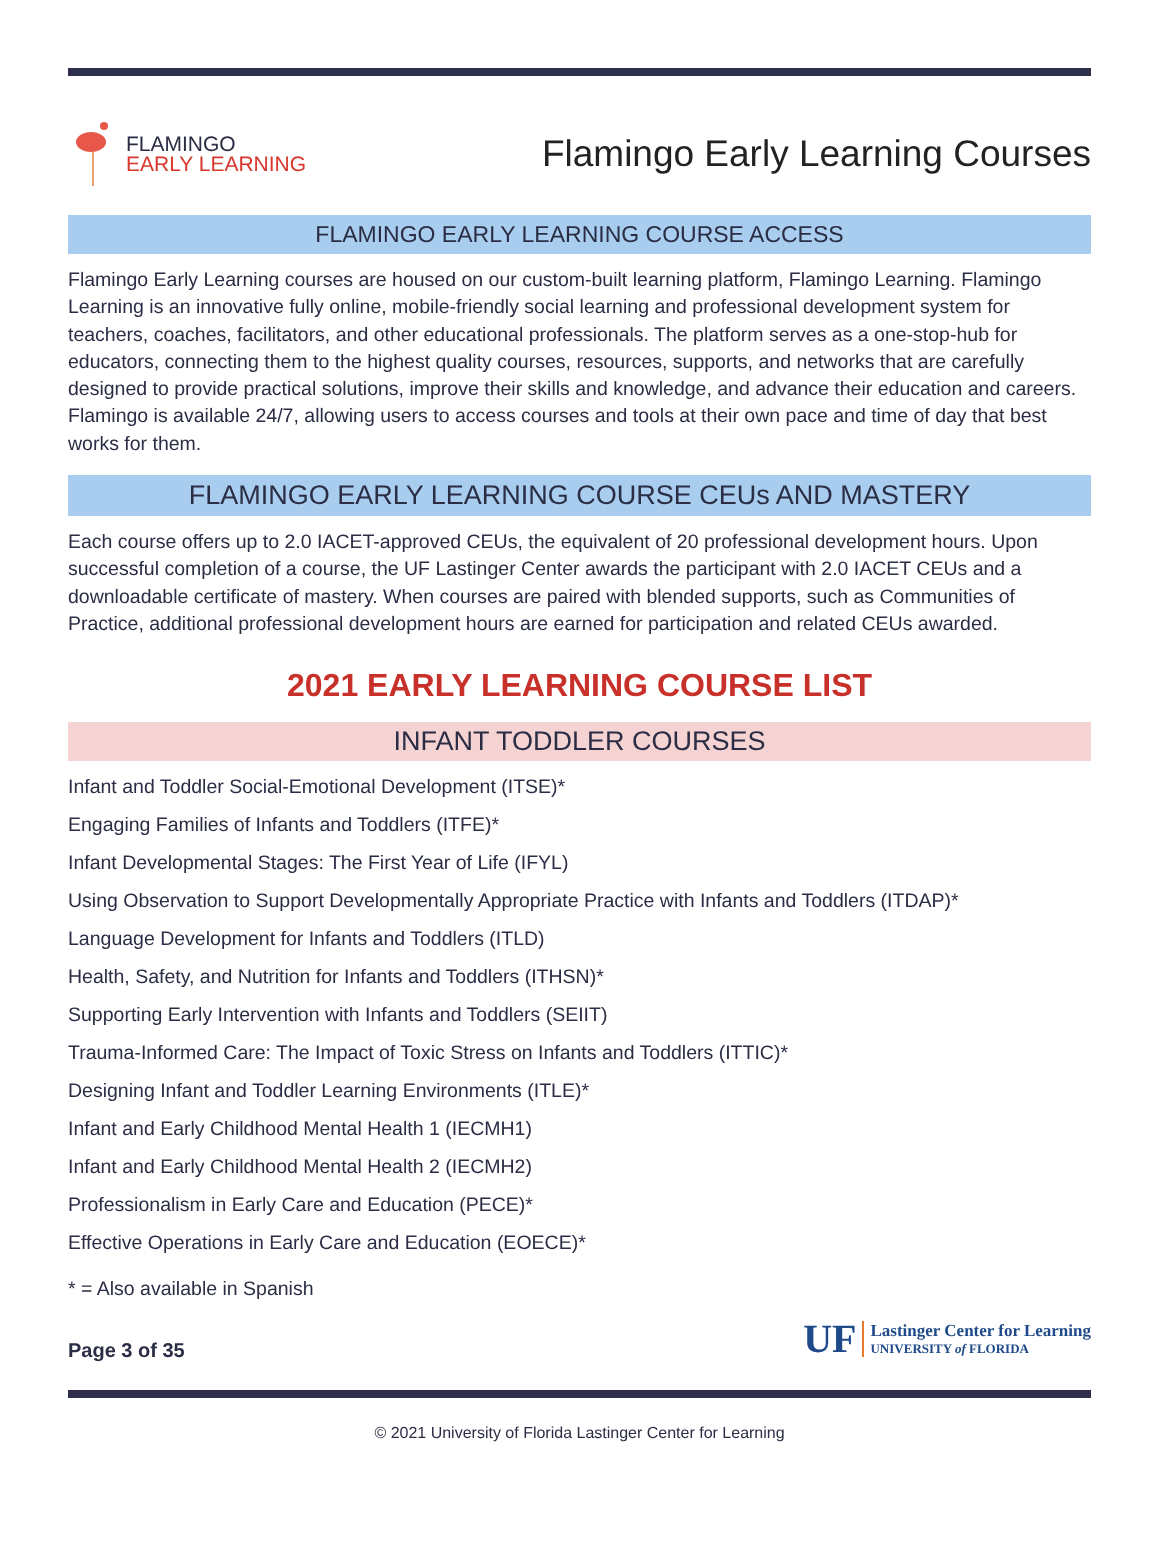FLAMINGO
EARLY LEARNING
Flamingo Early Learning Courses
FLAMINGO EARLY LEARNING COURSE ACCESS
Flamingo Early Learning courses are housed on our custom-built learning platform, Flamingo Learning. Flamingo Learning is an innovative fully online, mobile-friendly social learning and professional development system for teachers, coaches, facilitators, and other educational professionals. The platform serves as a one-stop-hub for educators, connecting them to the highest quality courses, resources, supports, and networks that are carefully designed to provide practical solutions, improve their skills and knowledge, and advance their education and careers. Flamingo is available 24/7, allowing users to access courses and tools at their own pace and time of day that best works for them.
FLAMINGO EARLY LEARNING COURSE CEUs AND MASTERY
Each course offers up to 2.0 IACET-approved CEUs, the equivalent of 20 professional development hours. Upon successful completion of a course, the UF Lastinger Center awards the participant with 2.0 IACET CEUs and a downloadable certificate of mastery. When courses are paired with blended supports, such as Communities of Practice, additional professional development hours are earned for participation and related CEUs awarded.
2021 EARLY LEARNING COURSE LIST
INFANT TODDLER COURSES
Infant and Toddler Social-Emotional Development (ITSE)*
Engaging Families of Infants and Toddlers (ITFE)*
Infant Developmental Stages: The First Year of Life (IFYL)
Using Observation to Support Developmentally Appropriate Practice with Infants and Toddlers (ITDAP)*
Language Development for Infants and Toddlers (ITLD)
Health, Safety, and Nutrition for Infants and Toddlers (ITHSN)*
Supporting Early Intervention with Infants and Toddlers (SEIIT)
Trauma-Informed Care: The Impact of Toxic Stress on Infants and Toddlers (ITTIC)*
Designing Infant and Toddler Learning Environments (ITLE)*
Infant and Early Childhood Mental Health 1 (IECMH1)
Infant and Early Childhood Mental Health 2 (IECMH2)
Professionalism in Early Care and Education (PECE)*
Effective Operations in Early Care and Education (EOECE)*
* = Also available in Spanish
Page 3 of 35
UF
Lastinger Center for Learning
UNIVERSITY of FLORIDA
© 2021 University of Florida Lastinger Center for Learning